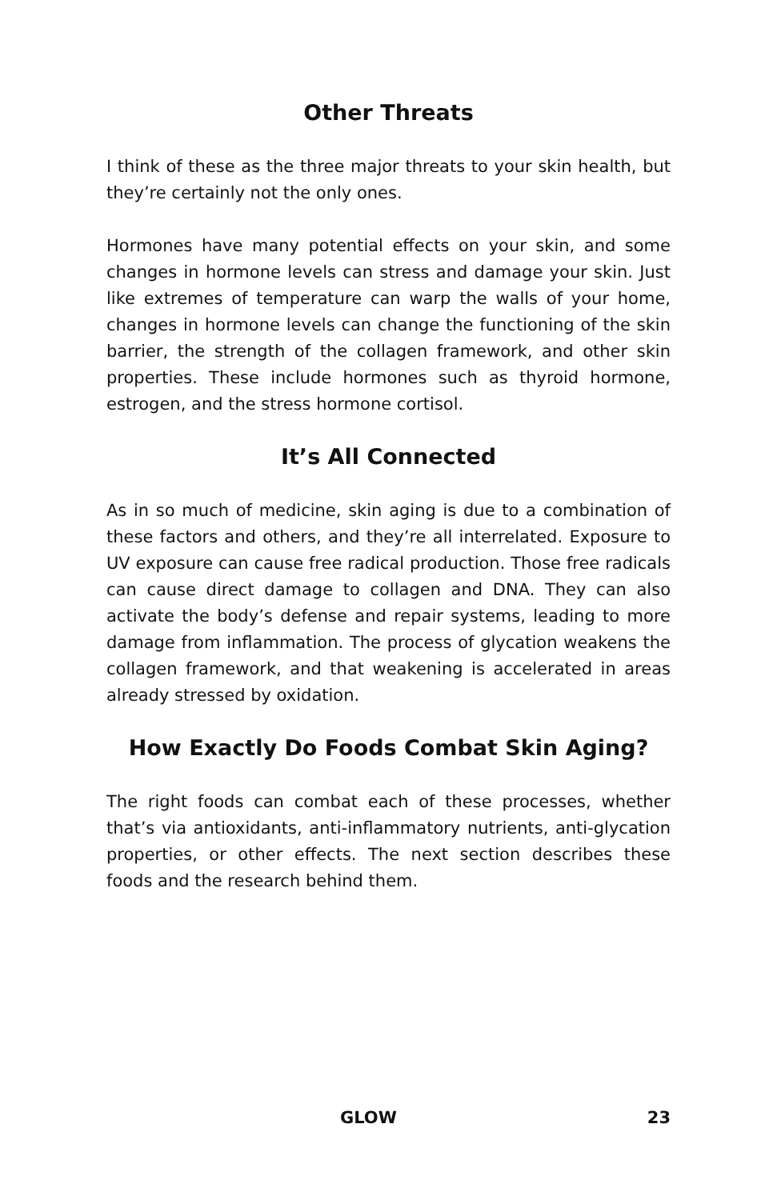Other Threats
I think of these as the three major threats to your skin health, but they’re certainly not the only ones.
Hormones have many potential effects on your skin, and some changes in hormone levels can stress and damage your skin. Just like extremes of temperature can warp the walls of your home, changes in hormone levels can change the functioning of the skin barrier, the strength of the collagen framework, and other skin properties. These include hormones such as thyroid hormone, estrogen, and the stress hormone cortisol.
It’s All Connected
As in so much of medicine, skin aging is due to a combination of these factors and others, and they’re all interrelated. Exposure to UV exposure can cause free radical production. Those free radicals can cause direct damage to collagen and DNA. They can also activate the body’s defense and repair systems, leading to more damage from inflammation. The process of glycation weakens the collagen framework, and that weakening is accelerated in areas already stressed by oxidation.
How Exactly Do Foods Combat Skin Aging?
The right foods can combat each of these processes, whether that’s via antioxidants, anti-inflammatory nutrients, anti-glycation properties, or other effects. The next section describes these foods and the research behind them.
GLOW 23